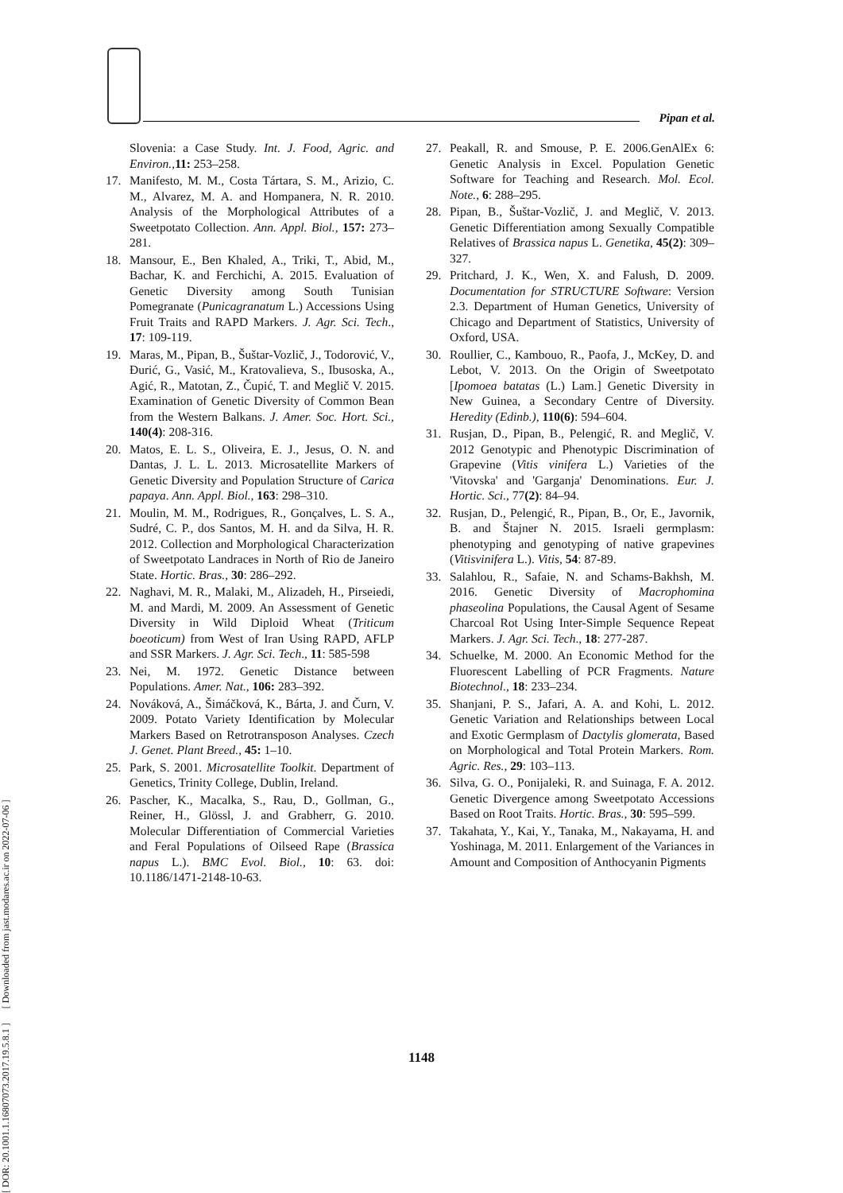Pipan et al.
[ DOR: 20.1001.1.16807073.2017.19.5.8.1 ] [ Downloaded from jast.modares.ac.ir on 2022-07-06 ]
Slovenia: a Case Study. Int. J. Food, Agric. and Environ., 11: 253–258.
17. Manifesto, M. M., Costa Tártara, S. M., Arizio, C. M., Alvarez, M. A. and Hompanera, N. R. 2010. Analysis of the Morphological Attributes of a Sweetpotato Collection. Ann. Appl. Biol., 157: 273–281.
18. Mansour, E., Ben Khaled, A., Triki, T., Abid, M., Bachar, K. and Ferchichi, A. 2015. Evaluation of Genetic Diversity among South Tunisian Pomegranate (Punicagranatum L.) Accessions Using Fruit Traits and RAPD Markers. J. Agr. Sci. Tech., 17: 109-119.
19. Maras, M., Pipan, B., Šuštar-Vozlič, J., Todorović, V., Đurić, G., Vasić, M., Kratovalieva, S., Ibusoska, A., Agić, R., Matotan, Z., Čupić, T. and Meglič V. 2015. Examination of Genetic Diversity of Common Bean from the Western Balkans. J. Amer. Soc. Hort. Sci., 140(4): 208-316.
20. Matos, E. L. S., Oliveira, E. J., Jesus, O. N. and Dantas, J. L. L. 2013. Microsatellite Markers of Genetic Diversity and Population Structure of Carica papaya. Ann. Appl. Biol., 163: 298–310.
21. Moulin, M. M., Rodrigues, R., Gonçalves, L. S. A., Sudré, C. P., dos Santos, M. H. and da Silva, H. R. 2012. Collection and Morphological Characterization of Sweetpotato Landraces in North of Rio de Janeiro State. Hortic. Bras., 30: 286–292.
22. Naghavi, M. R., Malaki, M., Alizadeh, H., Pirseiedi, M. and Mardi, M. 2009. An Assessment of Genetic Diversity in Wild Diploid Wheat (Triticum boeoticum) from West of Iran Using RAPD, AFLP and SSR Markers. J. Agr. Sci. Tech., 11: 585-598
23. Nei, M. 1972. Genetic Distance between Populations. Amer. Nat., 106: 283–392.
24. Nováková, A., Šimáčková, K., Bárta, J. and Čurn, V. 2009. Potato Variety Identification by Molecular Markers Based on Retrotransposon Analyses. Czech J. Genet. Plant Breed., 45: 1–10.
25. Park, S. 2001. Microsatellite Toolkit. Department of Genetics, Trinity College, Dublin, Ireland.
26. Pascher, K., Macalka, S., Rau, D., Gollman, G., Reiner, H., Glössl, J. and Grabherr, G. 2010. Molecular Differentiation of Commercial Varieties and Feral Populations of Oilseed Rape (Brassica napus L.). BMC Evol. Biol., 10: 63. doi: 10.1186/1471-2148-10-63.
27. Peakall, R. and Smouse, P. E. 2006.GenAlEx 6: Genetic Analysis in Excel. Population Genetic Software for Teaching and Research. Mol. Ecol. Note., 6: 288–295.
28. Pipan, B., Šuštar-Vozlič, J. and Meglič, V. 2013. Genetic Differentiation among Sexually Compatible Relatives of Brassica napus L. Genetika, 45(2): 309–327.
29. Pritchard, J. K., Wen, X. and Falush, D. 2009. Documentation for STRUCTURE Software: Version 2.3. Department of Human Genetics, University of Chicago and Department of Statistics, University of Oxford, USA.
30. Roullier, C., Kambouo, R., Paofa, J., McKey, D. and Lebot, V. 2013. On the Origin of Sweetpotato [Ipomoea batatas (L.) Lam.] Genetic Diversity in New Guinea, a Secondary Centre of Diversity. Heredity (Edinb.), 110(6): 594–604.
31. Rusjan, D., Pipan, B., Pelengić, R. and Meglič, V. 2012 Genotypic and Phenotypic Discrimination of Grapevine (Vitis vinifera L.) Varieties of the 'Vitovska' and 'Garganja' Denominations. Eur. J. Hortic. Sci., 77(2): 84–94.
32. Rusjan, D., Pelengić, R., Pipan, B., Or, E., Javornik, B. and Štajner N. 2015. Israeli germplasm: phenotyping and genotyping of native grapevines (Vitisvinifera L.). Vitis, 54: 87-89.
33. Salahlou, R., Safaie, N. and Schams-Bakhsh, M. 2016. Genetic Diversity of Macrophomina phaseolina Populations, the Causal Agent of Sesame Charcoal Rot Using Inter-Simple Sequence Repeat Markers. J. Agr. Sci. Tech., 18: 277-287.
34. Schuelke, M. 2000. An Economic Method for the Fluorescent Labelling of PCR Fragments. Nature Biotechnol., 18: 233–234.
35. Shanjani, P. S., Jafari, A. A. and Kohi, L. 2012. Genetic Variation and Relationships between Local and Exotic Germplasm of Dactylis glomerata, Based on Morphological and Total Protein Markers. Rom. Agric. Res., 29: 103–113.
36. Silva, G. O., Ponijaleki, R. and Suinaga, F. A. 2012. Genetic Divergence among Sweetpotato Accessions Based on Root Traits. Hortic. Bras., 30: 595–599.
37. Takahata, Y., Kai, Y., Tanaka, M., Nakayama, H. and Yoshinaga, M. 2011. Enlargement of the Variances in Amount and Composition of Anthocyanin Pigments
1148